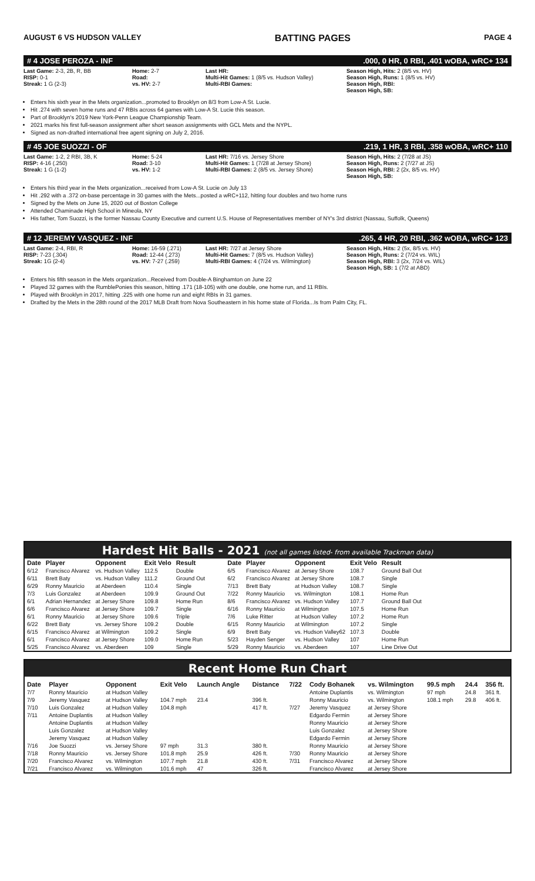AUGUST 6 VS HUDSON VALLEY BATTING PAGES PAGE 4
# 4 JOSE PEROZA - INF.000, 0 HR, 0 RBI, .401 wOBA, wRC+ 134
Last Game: 2-3, 2B, R, BB
RISP: 0-1
Streak: 1 G (2-3)
Home: 2-7
Road:
vs. HV: 2-7
Last HR:
Multi-Hit Games: 1 (8/5 vs. Hudson Valley)
Multi-RBI Games:
Season High, Hits: 2 (8/5 vs. HV)
Season High, Runs: 1 (8/5 vs. HV)
Season High, RBI:
Season High, SB:
Enters his sixth year in the Mets organization...promoted to Brooklyn on 8/3 from Low-A St. Lucie.
Hit .274 with seven home runs and 47 RBIs across 64 games with Low-A St. Lucie this season.
Part of Brooklyn's 2019 New York-Penn League Championship Team.
2021 marks his first full-season assignment after short season assignments with GCL Mets and the NYPL.
Signed as non-drafted international free agent signing on July 2, 2016.
# 45 JOE SUOZZI - OF.219, 1 HR, 3 RBI, .358 wOBA, wRC+ 110
Last Game: 1-2, 2 RBI, 3B, K
RISP: 4-16 (.250)
Streak: 1 G (1-2)
Home: 5-24
Road: 3-10
vs. HV: 1-2
Last HR: 7/16 vs. Jersey Shore
Multi-Hit Games: 1 (7/28 at Jersey Shore)
Multi-RBI Games: 2 (8/5 vs. Jersey Shore)
Season High, Hits: 2 (7/28 at JS)
Season High, Runs: 2 (7/27 at JS)
Season High, RBI: 2 (2x, 8/5 vs. HV)
Season High, SB:
Enters his third year in the Mets organization...received from Low-A St. Lucie on July 13
Hit .292 with a .372 on-base percentage in 30 games with the Mets...posted a wRC+112, hitting four doubles and two home runs
Signed by the Mets on June 15, 2020 out of Boston College
Attended Chaminade High School in Mineola, NY
His father, Tom Suozzi, is the former Nassau County Executive and current U.S. House of Representatives member of NY's 3rd district (Nassau, Suffolk, Queens)
# 12 JEREMY VASQUEZ - INF.265, 4 HR, 20 RBI, .362 wOBA, wRC+ 123
Last Game: 2-4, RBI, R
RISP: 7-23 (.304)
Streak: 1G (2-4)
Home: 16-59 (.271)
Road: 12-44 (.273)
vs. HV: 7-27 (.259)
Last HR: 7/27 at Jersey Shore
Multi-Hit Games: 7 (8/5 vs. Hudson Valley)
Multi-RBI Games: 4 (7/24 vs. Wilmington)
Season High, Hits: 2 (5x, 8/5 vs. HV)
Season High, Runs: 2 (7/24 vs. WIL)
Season High, RBI: 3 (2x, 7/24 vs. WIL)
Season High, SB: 1 (7/2 at ABD)
Enters his fifth season in the Mets organization...Received from Double-A Binghamton on June 22
Played 32 games with the RumblePonies this season, hitting .171 (18-105) with one double, one home run, and 11 RBIs.
Played with Brooklyn in 2017, hitting .225 with one home run and eight RBIs in 31 games.
Drafted by the Mets in the 28th round of the 2017 MLB Draft from Nova Southeastern in his home state of Florida...Is from Palm City, FL.
Hardest Hit Balls - 2021 (not all games listed- from available Trackman data)
| Date | Player | Opponent | Exit Velo | Result |
| --- | --- | --- | --- | --- |
| 6/12 | Francisco Alvarez | vs. Hudson Valley | 112.5 | Double |
| 6/11 | Brett Baty | vs. Hudson Valley | 111.2 | Ground Out |
| 6/29 | Ronny Mauricio | at Aberdeen | 110.4 | Single |
| 7/3 | Luis Gonzalez | at Aberdeen | 109.9 | Ground Out |
| 6/1 | Adrian Hernandez | at Jersey Shore | 109.8 | Home Run |
| 6/6 | Francisco Alvarez | at Jersey Shore | 109.7 | Single |
| 6/1 | Ronny Mauricio | at Jersey Shore | 109.6 | Triple |
| 6/22 | Brett Baty | vs. Jersey Shore | 109.2 | Double |
| 6/15 | Francisco Alvarez | at Wilmington | 109.2 | Single |
| 6/1 | Francisco Alvarez | at Jersey Shore | 109.0 | Home Run |
| 5/25 | Francisco Alvarez | vs. Aberdeen | 109 | Single |
| Date | Player | Opponent | Exit Velo | Result |
| --- | --- | --- | --- | --- |
| 6/5 | Francisco Alvarez | at Jersey Shore | 108.7 | Ground Ball Out |
| 6/2 | Francisco Alvarez | at Jersey Shore | 108.7 | Single |
| 7/13 | Brett Baty | at Hudson Valley | 108.7 | Single |
| 7/22 | Ronny Mauricio | vs. Wilmington | 108.1 | Home Run |
| 8/6 | Francisco Alvarez | vs. Hudson Valley | 107.7 | Ground Ball Out |
| 6/16 | Ronny Mauricio | at Wilmington | 107.5 | Home Run |
| 7/6 | Luke Ritter | at Hudson Valley | 107.2 | Home Run |
| 6/15 | Ronny Mauricio | at Wilmington | 107.2 | Single |
| 6/9 | Brett Baty | vs. Hudson Valley62 | 107.3 | Double |
| 5/23 | Hayden Senger | vs. Hudson Valley | 107 | Home Run |
| 5/29 | Ronny Mauricio | vs. Aberdeen | 107 | Line Drive Out |
Recent Home Run Chart
| Date | Player | Opponent | Exit Velo | Launch Angle | Distance | 7/22 | Cody Bohanek | vs. Wilmington | 99.5 mph | 24.4 | 356 ft. |
| --- | --- | --- | --- | --- | --- | --- | --- | --- | --- | --- | --- |
| 7/7 | Ronny Mauricio | at Hudson Valley | | | | | Antoine Duplantis | vs. Wilmington | 97 mph | 24.8 | 361 ft. |
| 7/9 | Jeremy Vasquez | at Hudson Valley | 104.7 mph | 23.4 | 396 ft. | | Ronny Mauricio | vs. Wilmington | 108.1 mph | 29.8 | 406 ft. |
| 7/10 | Luis Gonzalez | at Hudson Valley | 104.8 mph | | 417 ft. | 7/27 | Jeremy Vasquez | at Jersey Shore | | | |
| 7/11 | Antoine Duplantis | at Hudson Valley | | | | | Edgardo Fermin | at Jersey Shore | | | |
| | Antoine Duplantis | at Hudson Valley | | | | | Ronny Mauricio | at Jersey Shore | | | |
| | Luis Gonzalez | at Hudson Valley | | | | | Luis Gonzalez | at Jersey Shore | | | |
| | Jeremy Vasquez | at Hudson Valley | | | | | Edgardo Fermin | at Jersey Shore | | | |
| 7/16 | Joe Suozzi | vs. Jersey Shore | 97 mph | 31.3 | 380 ft. | | Ronny Mauricio | at Jersey Shore | | | |
| 7/18 | Ronny Mauricio | vs. Jersey Shore | 101.8 mph | 25.9 | 426 ft. | 7/30 | Ronny Mauricio | at Jersey Shore | | | |
| 7/20 | Francisco Alvarez | vs. Wilmington | 107.7 mph | 21.8 | 430 ft. | 7/31 | Francisco Alvarez | at Jersey Shore | | | |
| 7/21 | Francisco Alvarez | vs. Wilmington | 101.6 mph | 47 | 326 ft. | | Francisco Alvarez | at Jersey Shore | | | |